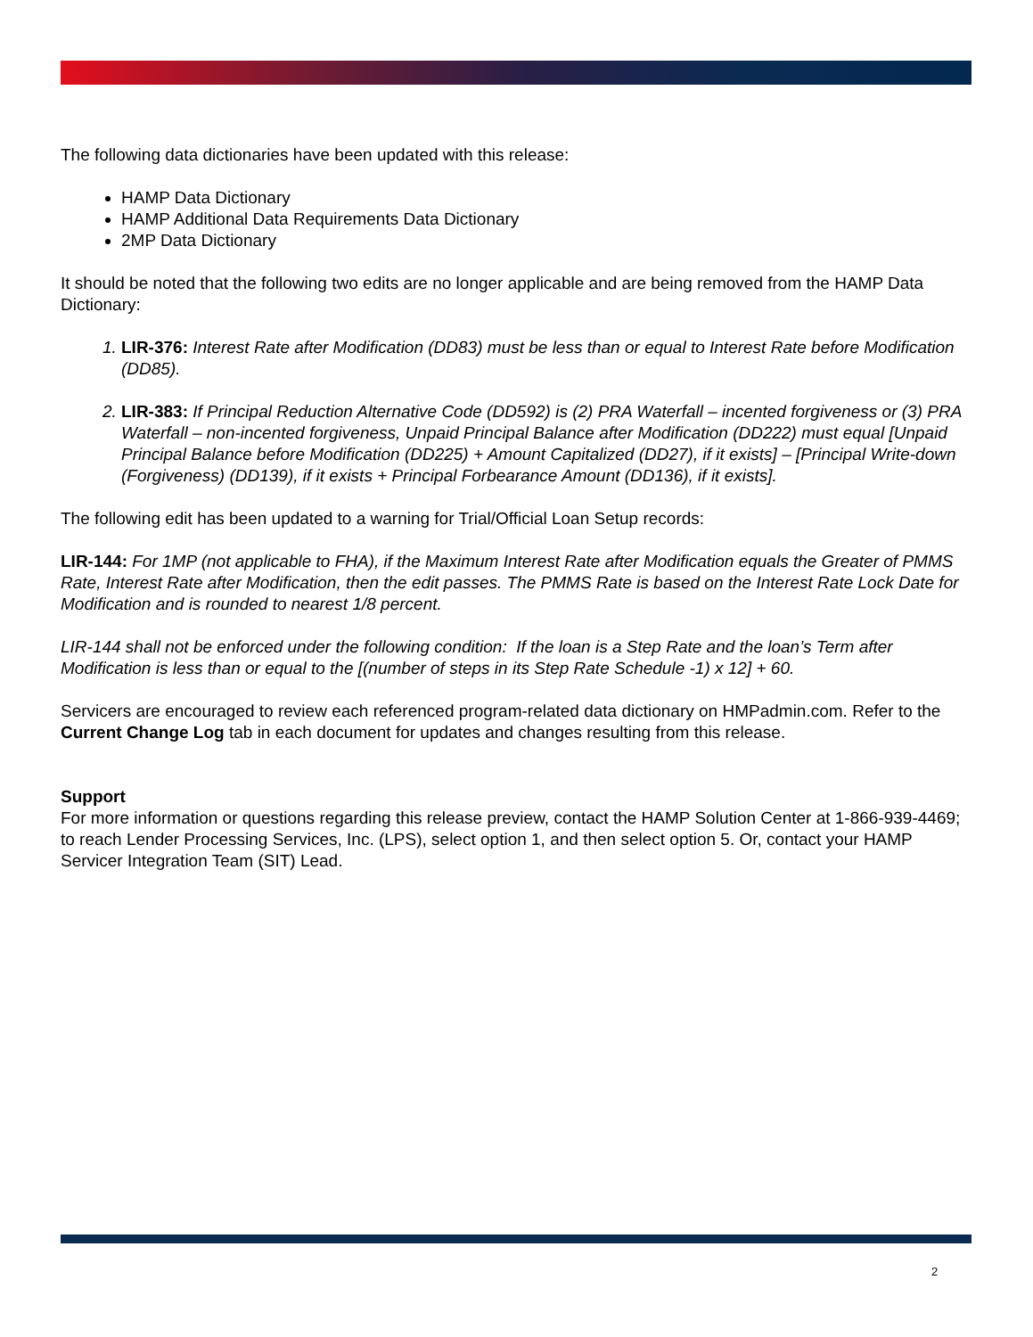The following data dictionaries have been updated with this release:
HAMP Data Dictionary
HAMP Additional Data Requirements Data Dictionary
2MP Data Dictionary
It should be noted that the following two edits are no longer applicable and are being removed from the HAMP Data Dictionary:
1. LIR-376: Interest Rate after Modification (DD83) must be less than or equal to Interest Rate before Modification (DD85).
2. LIR-383: If Principal Reduction Alternative Code (DD592) is (2) PRA Waterfall – incented forgiveness or (3) PRA Waterfall – non-incented forgiveness, Unpaid Principal Balance after Modification (DD222) must equal [Unpaid Principal Balance before Modification (DD225) + Amount Capitalized (DD27), if it exists] – [Principal Write-down (Forgiveness) (DD139), if it exists + Principal Forbearance Amount (DD136), if it exists].
The following edit has been updated to a warning for Trial/Official Loan Setup records:
LIR-144: For 1MP (not applicable to FHA), if the Maximum Interest Rate after Modification equals the Greater of PMMS Rate, Interest Rate after Modification, then the edit passes. The PMMS Rate is based on the Interest Rate Lock Date for Modification and is rounded to nearest 1/8 percent.
LIR-144 shall not be enforced under the following condition: If the loan is a Step Rate and the loan’s Term after Modification is less than or equal to the [(number of steps in its Step Rate Schedule -1) x 12] + 60.
Servicers are encouraged to review each referenced program-related data dictionary on HMPadmin.com. Refer to the Current Change Log tab in each document for updates and changes resulting from this release.
Support
For more information or questions regarding this release preview, contact the HAMP Solution Center at 1-866-939-4469; to reach Lender Processing Services, Inc. (LPS), select option 1, and then select option 5. Or, contact your HAMP Servicer Integration Team (SIT) Lead.
2